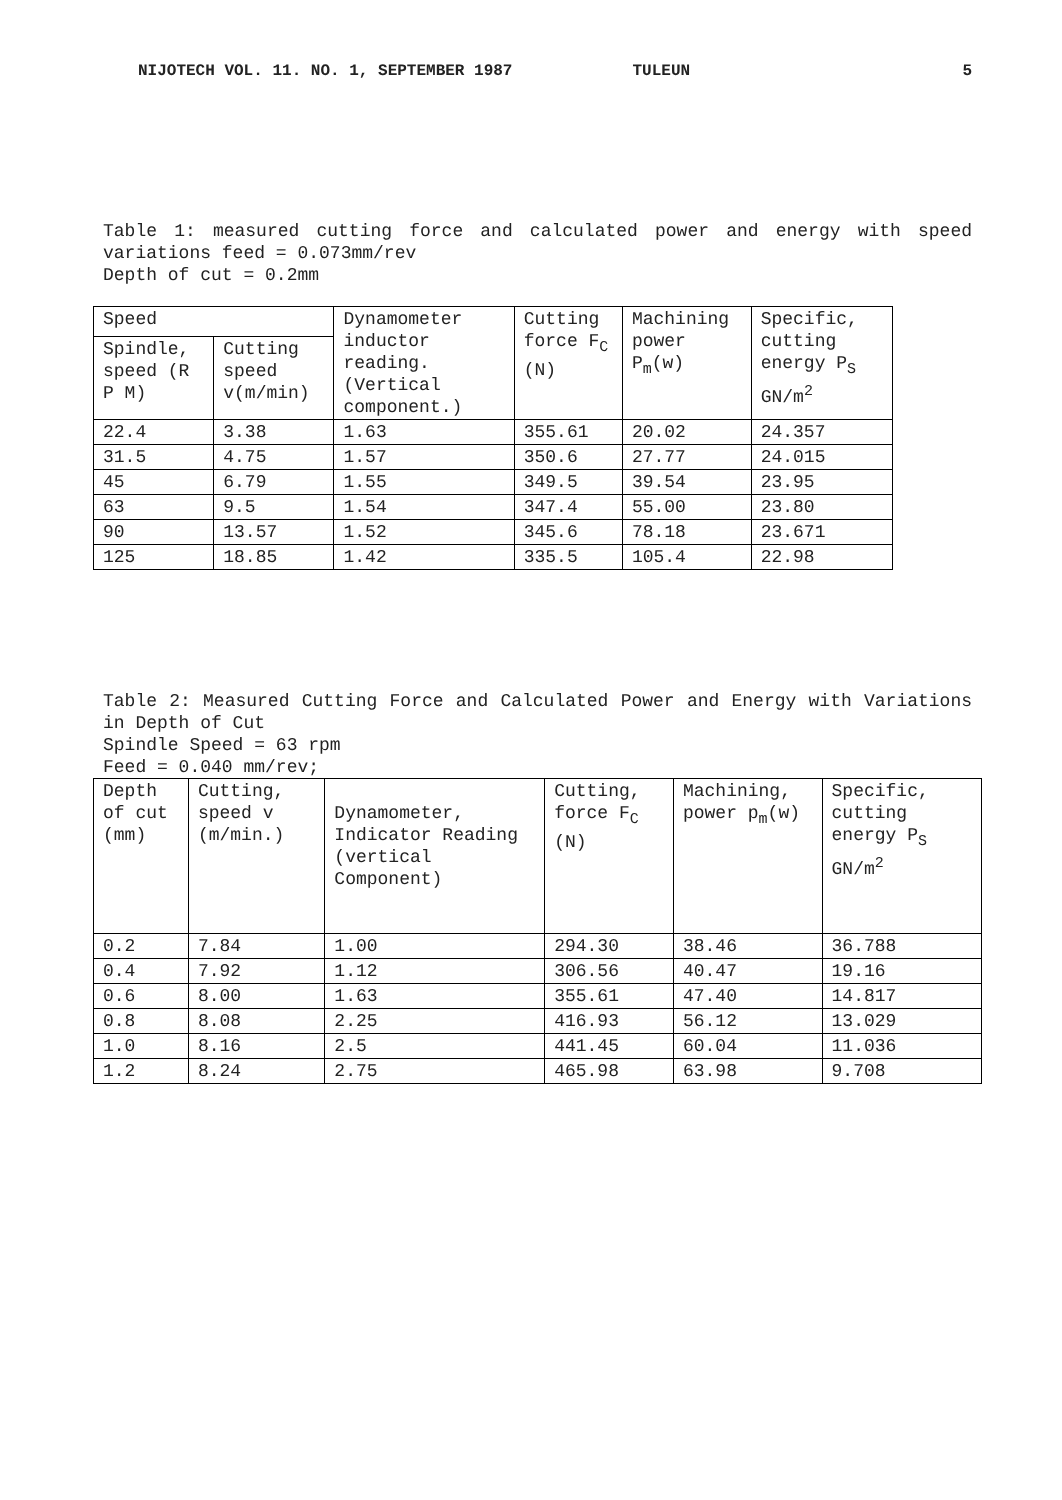NIJOTECH VOL. 11. NO. 1, SEPTEMBER 1987 TULEUN 5
Table 1: measured cutting force and calculated power and energy with speed variations feed = 0.073mm/rev
Depth of cut = 0.2mm
| Speed | | Dynamometer inductor reading. (Vertical component.) | Cutting force F<sub>C</sub> (N) | Machining power P<sub>m</sub>(w) | Specific, cutting energy P<sub>S</sub> GN/m<sup>2</sup> |
| Spindle, speed (R P M) | Cutting speed v(m/min) | | | | |
| 22.4 | 3.38 | 1.63 | 355.61 | 20.02 | 24.357 |
| 31.5 | 4.75 | 1.57 | 350.6 | 27.77 | 24.015 |
| 45 | 6.79 | 1.55 | 349.5 | 39.54 | 23.95 |
| 63 | 9.5 | 1.54 | 347.4 | 55.00 | 23.80 |
| 90 | 13.57 | 1.52 | 345.6 | 78.18 | 23.671 |
| 125 | 18.85 | 1.42 | 335.5 | 105.4 | 22.98 |
Table 2: Measured Cutting Force and Calculated Power and Energy with Variations in Depth of Cut
Spindle Speed = 63 rpm
Feed = 0.040 mm/rev;
| Depth of cut (mm) | Cutting, speed v (m/min.) | Dynamometer, Indicator Reading (vertical Component) | Cutting, force F<sub>C</sub> (N) | Machining, power p<sub>m</sub>(w) | Specific, cutting energy P<sub>S</sub> GN/m<sup>2</sup> |
| 0.2 | 7.84 | 1.00 | 294.30 | 38.46 | 36.788 |
| 0.4 | 7.92 | 1.12 | 306.56 | 40.47 | 19.16 |
| 0.6 | 8.00 | 1.63 | 355.61 | 47.40 | 14.817 |
| 0.8 | 8.08 | 2.25 | 416.93 | 56.12 | 13.029 |
| 1.0 | 8.16 | 2.5 | 441.45 | 60.04 | 11.036 |
| 1.2 | 8.24 | 2.75 | 465.98 | 63.98 | 9.708 |